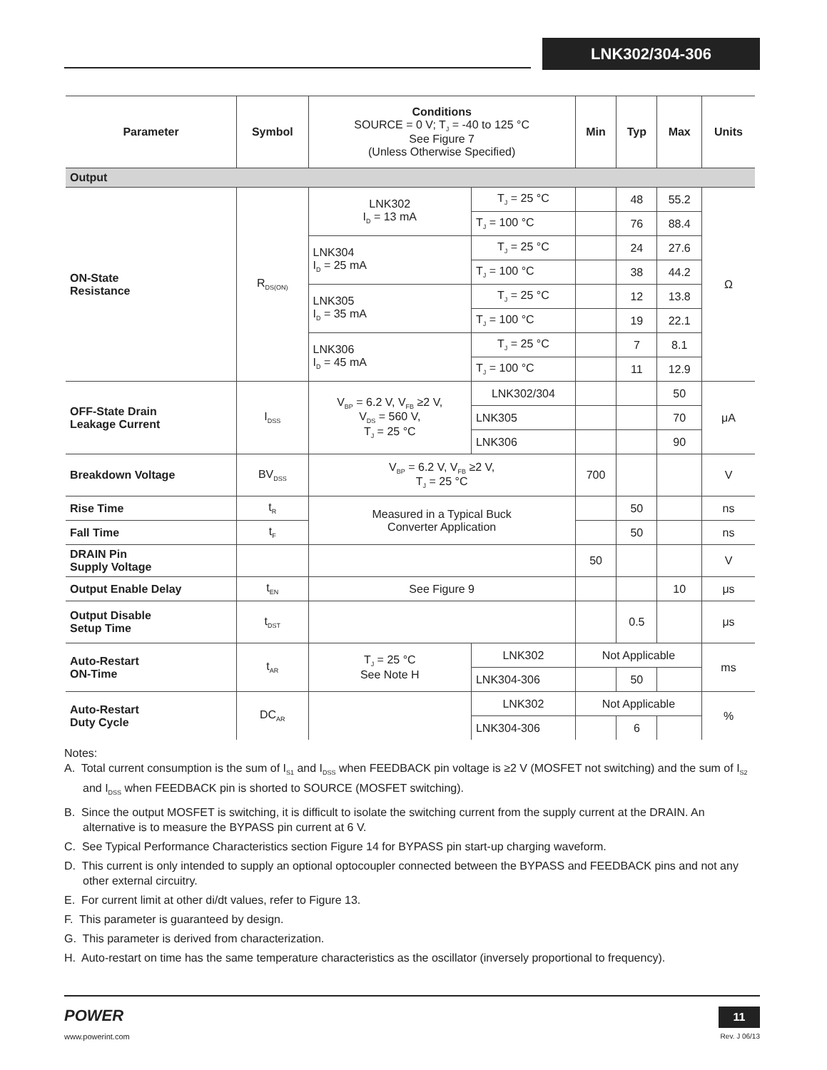LNK302/304-306
| Parameter | Symbol | Conditions SOURCE = 0 V; T<sub>J</sub> = -40 to 125 °C See Figure 7 (Unless Otherwise Specified) | | Min | Typ | Max | Units |
| --- | --- | --- | --- | --- | --- | --- | --- |
| Output | | | | | | | |
| ON-State Resistance | R<sub>DS(ON)</sub> | LNK302 I<sub>D</sub> = 13 mA | T<sub>J</sub> = 25 °C | | 48 | 55.2 | Ω |
| | | | T<sub>J</sub> = 100 °C | | 76 | 88.4 | |
| | | LNK304 I<sub>D</sub> = 25 mA | T<sub>J</sub> = 25 °C | | 24 | 27.6 | |
| | | | T<sub>J</sub> = 100 °C | | 38 | 44.2 | |
| | | LNK305 I<sub>D</sub> = 35 mA | T<sub>J</sub> = 25 °C | | 12 | 13.8 | |
| | | | T<sub>J</sub> = 100 °C | | 19 | 22.1 | |
| | | LNK306 I<sub>D</sub> = 45 mA | T<sub>J</sub> = 25 °C | | 7 | 8.1 | |
| | | | T<sub>J</sub> = 100 °C | | 11 | 12.9 | |
| OFF-State Drain Leakage Current | I<sub>DSS</sub> | V<sub>BP</sub> = 6.2 V, V<sub>FB</sub> ≥2 V, V<sub>DS</sub> = 560 V, T<sub>J</sub> = 25 °C | LNK302/304 | | | 50 | μA |
| | | | LNK305 | | | 70 | |
| | | | LNK306 | | | 90 | |
| Breakdown Voltage | BV<sub>DSS</sub> | V<sub>BP</sub> = 6.2 V, V<sub>FB</sub> ≥2 V, T<sub>J</sub> = 25 °C | | 700 | | | V |
| Rise Time | t<sub>R</sub> | Measured in a Typical Buck Converter Application | | | 50 | | ns |
| Fall Time | t<sub>F</sub> | | | | 50 | | ns |
| DRAIN Pin Supply Voltage | | | | 50 | | | V |
| Output Enable Delay | t<sub>EN</sub> | See Figure 9 | | | | 10 | μs |
| Output Disable Setup Time | t<sub>DST</sub> | | | | 0.5 | | μs |
| Auto-Restart ON-Time | t<sub>AR</sub> | T<sub>J</sub> = 25 °C See Note H | LNK302 | Not Applicable | | | ms |
| | | | LNK304-306 | | 50 | | |
| Auto-Restart Duty Cycle | DC<sub>AR</sub> | | LNK302 | Not Applicable | | | % |
| | | | LNK304-306 | | 6 | | |
Notes:
A. Total current consumption is the sum of I<sub>S1</sub> and I<sub>DSS</sub> when FEEDBACK pin voltage is ≥2 V (MOSFET not switching) and the sum of I<sub>S2</sub> and I<sub>DSS</sub> when FEEDBACK pin is shorted to SOURCE (MOSFET switching).
B. Since the output MOSFET is switching, it is difficult to isolate the switching current from the supply current at the DRAIN. An alternative is to measure the BYPASS pin current at 6 V.
C. See Typical Performance Characteristics section Figure 14 for BYPASS pin start-up charging waveform.
D. This current is only intended to supply an optional optocoupler connected between the BYPASS and FEEDBACK pins and not any other external circuitry.
E. For current limit at other di/dt values, refer to Figure 13.
F. This parameter is guaranteed by design.
G. This parameter is derived from characterization.
H. Auto-restart on time has the same temperature characteristics as the oscillator (inversely proportional to frequency).
POWER
www.powerint.com
11
Rev. J 06/13